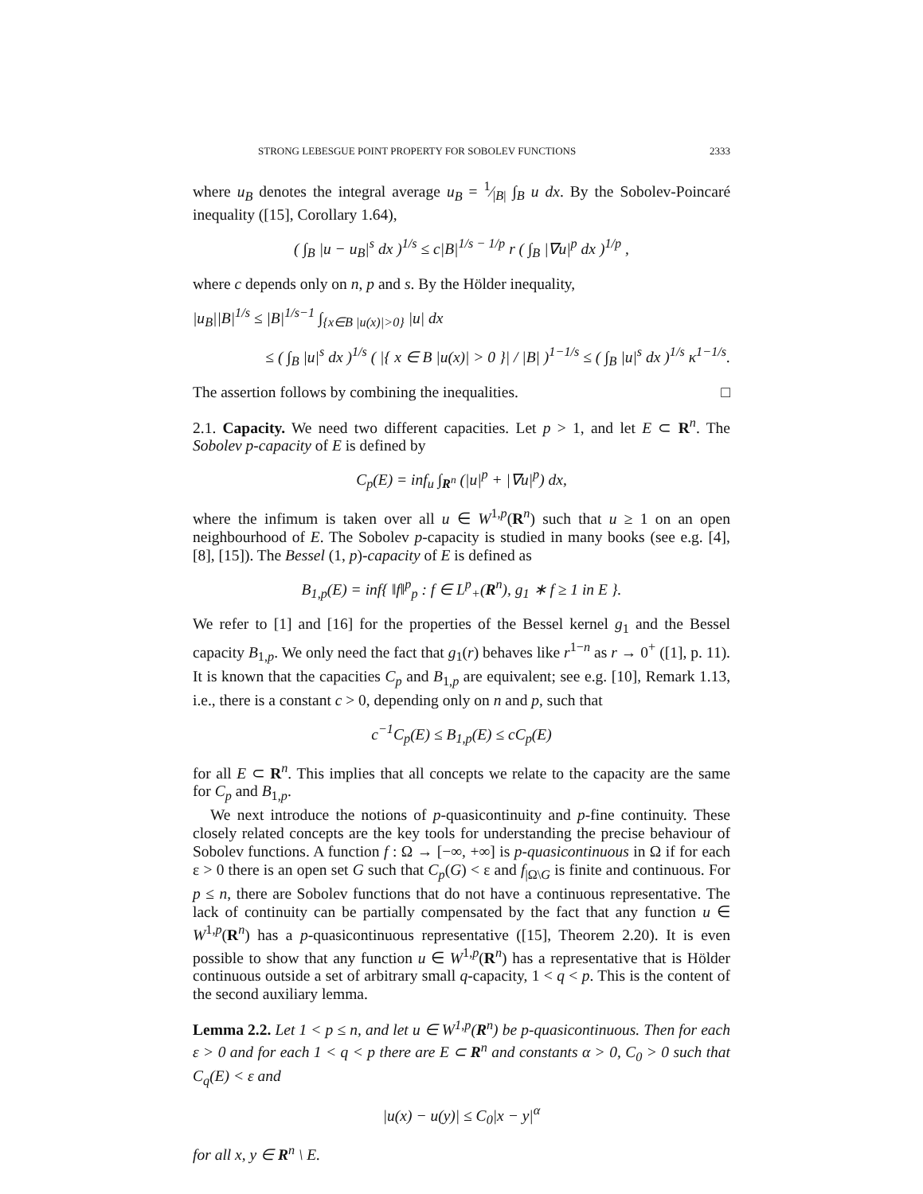STRONG LEBESGUE POINT PROPERTY FOR SOBOLEV FUNCTIONS 2333
where u<sub>B</sub> denotes the integral average u<sub>B</sub> = 1⁄|B| ∫<sub>B</sub> u dx. By the Sobolev-Poincaré inequality ([15], Corollary 1.64),
( ∫<sub>B</sub> |u − u<sub>B</sub>|<sup>s</sup> dx )<sup>1/s</sup> ≤ c|B|<sup>1/s − 1/p</sup> r ( ∫<sub>B</sub> |∇u|<sup>p</sup> dx )<sup>1/p</sup> ,
where c depends only on n, p and s. By the Hölder inequality,
|u<sub>B</sub>||B|<sup>1/s</sup> ≤ |B|<sup>1/s−1</sup> ∫<sub>{x∈B |u(x)|>0}</sub> |u| dx
≤ ( ∫<sub>B</sub> |u|<sup>s</sup> dx )<sup>1/s</sup> ( |{ x ∈ B |u(x)| > 0 }| / |B| )<sup>1−1/s</sup> ≤ ( ∫<sub>B</sub> |u|<sup>s</sup> dx )<sup>1/s</sup> κ<sup>1−1/s</sup>.
The assertion follows by combining the inequalities. □
2.1. Capacity. We need two different capacities. Let p > 1, and let E ⊂ R<sup>n</sup>. The Sobolev p-capacity of E is defined by
C<sub>p</sub>(E) = inf<sub>u</sub> ∫<sub>R<sup>n</sup></sub> (|u|<sup>p</sup> + |∇u|<sup>p</sup>) dx,
where the infimum is taken over all u ∈ W<sup>1,p</sup>(R<sup>n</sup>) such that u ≥ 1 on an open neighbourhood of E. The Sobolev p-capacity is studied in many books (see e.g. [4], [8], [15]). The Bessel (1, p)-capacity of E is defined as
B<sub>1,p</sub>(E) = inf{ ‖f‖<sup>p</sup><sub>p</sub> : f ∈ L<sup>p</sup><sub>+</sub>(R<sup>n</sup>), g<sub>1</sub> ∗ f ≥ 1 in E }.
We refer to [1] and [16] for the properties of the Bessel kernel g<sub>1</sub> and the Bessel capacity B<sub>1,p</sub>. We only need the fact that g<sub>1</sub>(r) behaves like r<sup>1−n</sup> as r → 0<sup>+</sup> ([1], p. 11). It is known that the capacities C<sub>p</sub> and B<sub>1,p</sub> are equivalent; see e.g. [10], Remark 1.13, i.e., there is a constant c > 0, depending only on n and p, such that
c<sup>−1</sup>C<sub>p</sub>(E) ≤ B<sub>1,p</sub>(E) ≤ cC<sub>p</sub>(E)
for all E ⊂ R<sup>n</sup>. This implies that all concepts we relate to the capacity are the same for C<sub>p</sub> and B<sub>1,p</sub>.
We next introduce the notions of p-quasicontinuity and p-fine continuity. These closely related concepts are the key tools for understanding the precise behaviour of Sobolev functions. A function f : Ω → [−∞, +∞] is p-quasicontinuous in Ω if for each ε > 0 there is an open set G such that C<sub>p</sub>(G) < ε and f<sub>|Ω\G</sub> is finite and continuous. For p ≤ n, there are Sobolev functions that do not have a continuous representative. The lack of continuity can be partially compensated by the fact that any function u ∈ W<sup>1,p</sup>(R<sup>n</sup>) has a p-quasicontinuous representative ([15], Theorem 2.20). It is even possible to show that any function u ∈ W<sup>1,p</sup>(R<sup>n</sup>) has a representative that is Hölder continuous outside a set of arbitrary small q-capacity, 1 < q < p. This is the content of the second auxiliary lemma.
Lemma 2.2. Let 1 < p ≤ n, and let u ∈ W<sup>1,p</sup>(R<sup>n</sup>) be p-quasicontinuous. Then for each ε > 0 and for each 1 < q < p there are E ⊂ R<sup>n</sup> and constants α > 0, C<sub>0</sub> > 0 such that C<sub>q</sub>(E) < ε and
|u(x) − u(y)| ≤ C<sub>0</sub>|x − y|<sup>α</sup>
for all x, y ∈ R<sup>n</sup> \ E.